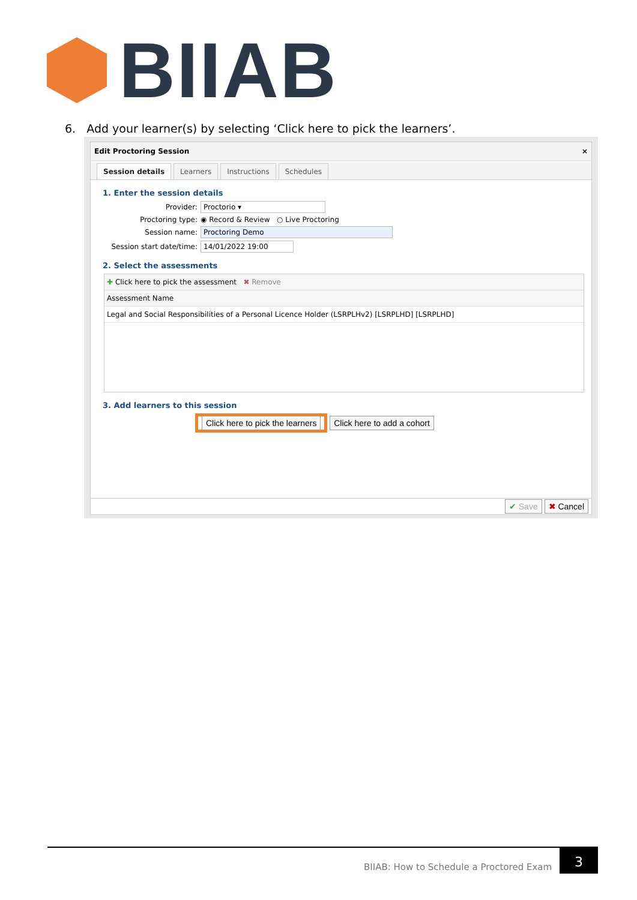BIIAB
6. Add your learner(s) by selecting ‘Click here to pick the learners’.
Edit Proctoring Session ×
Session details Learners Instructions Schedules
1. Enter the session details
Provider: Proctorio ▾
Proctoring type: ◉ Record & Review ○ Live Proctoring
Session name: Proctoring Demo
Session start date/time: 14/01/2022 19:00
2. Select the assessments
✚ Click here to pick the assessment ✖ Remove
| Assessment Name |
| --- |
| Legal and Social Responsibilities of a Personal Licence Holder (LSRPLHv2) [LSRPLHD] [LSRPLHD] |
3. Add learners to this session
Click here to pick the learners Click here to add a cohort
✔ Save ✖ Cancel
BIIAB: How to Schedule a Proctored Exam
3